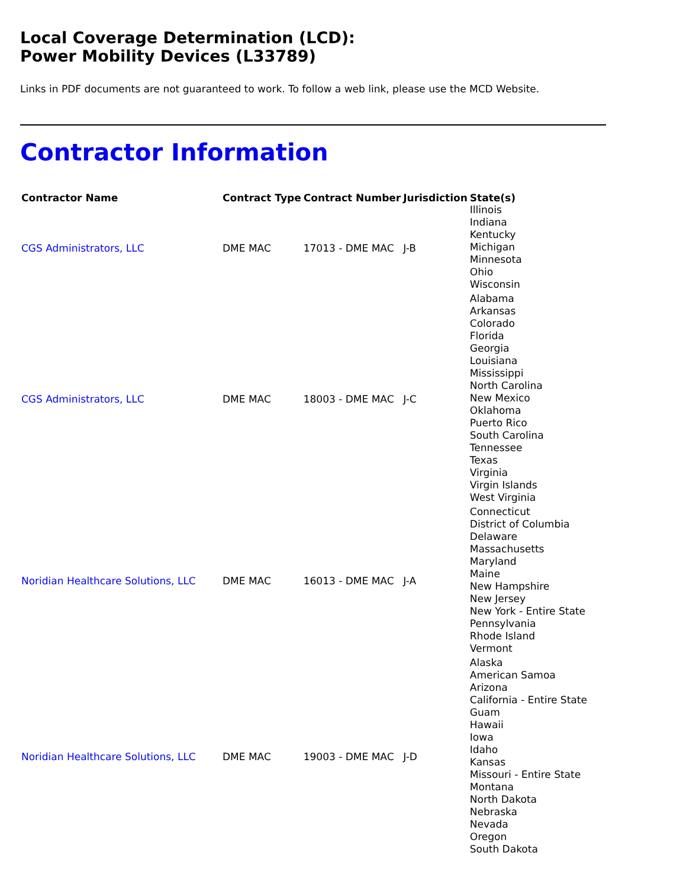Local Coverage Determination (LCD):
Power Mobility Devices (L33789)
Links in PDF documents are not guaranteed to work. To follow a web link, please use the MCD Website.
Contractor Information
| Contractor Name | Contract Type | Contract Number | Jurisdiction | State(s) |
| --- | --- | --- | --- | --- |
| CGS Administrators, LLC | DME MAC | 17013 - DME MAC | J-B | Illinois Indiana Kentucky Michigan Minnesota Ohio Wisconsin |
| CGS Administrators, LLC | DME MAC | 18003 - DME MAC | J-C | Alabama Arkansas Colorado Florida Georgia Louisiana Mississippi North Carolina New Mexico Oklahoma Puerto Rico South Carolina Tennessee Texas Virginia Virgin Islands West Virginia |
| Noridian Healthcare Solutions, LLC | DME MAC | 16013 - DME MAC | J-A | Connecticut District of Columbia Delaware Massachusetts Maryland Maine New Hampshire New Jersey New York - Entire State Pennsylvania Rhode Island Vermont |
| Noridian Healthcare Solutions, LLC | DME MAC | 19003 - DME MAC | J-D | Alaska American Samoa Arizona California - Entire State Guam Hawaii Iowa Idaho Kansas Missouri - Entire State Montana North Dakota Nebraska Nevada Oregon South Dakota |